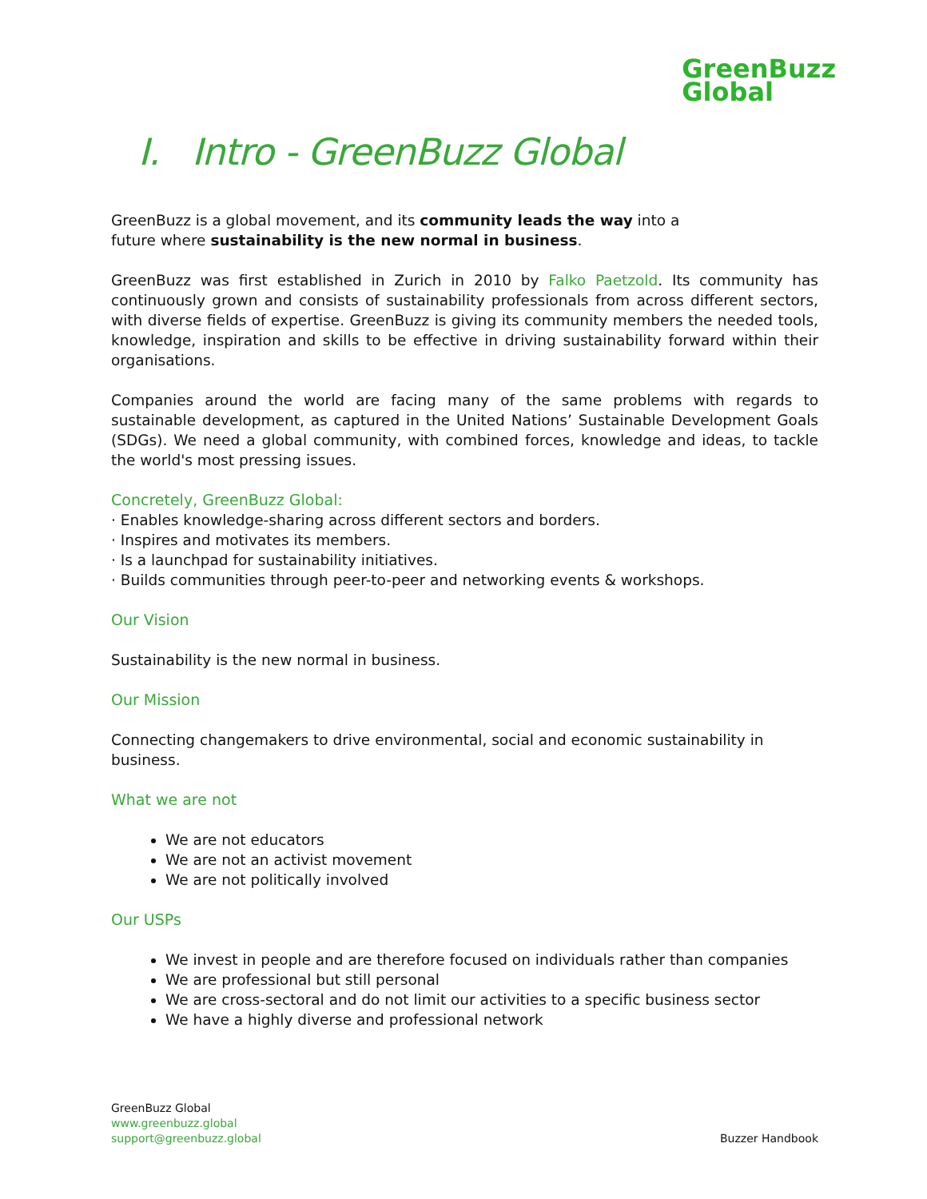GreenBuzz
Global
I. Intro - GreenBuzz Global
GreenBuzz is a global movement, and its community leads the way into a
future where sustainability is the new normal in business.
GreenBuzz was first established in Zurich in 2010 by Falko Paetzold. Its community has continuously grown and consists of sustainability professionals from across different sectors, with diverse fields of expertise. GreenBuzz is giving its community members the needed tools, knowledge, inspiration and skills to be effective in driving sustainability forward within their organisations.
Companies around the world are facing many of the same problems with regards to sustainable development, as captured in the United Nations’ Sustainable Development Goals (SDGs). We need a global community, with combined forces, knowledge and ideas, to tackle the world's most pressing issues.
Concretely, GreenBuzz Global:
· Enables knowledge-sharing across different sectors and borders.
· Inspires and motivates its members.
· Is a launchpad for sustainability initiatives.
· Builds communities through peer-to-peer and networking events & workshops.
Our Vision
Sustainability is the new normal in business.
Our Mission
Connecting changemakers to drive environmental, social and economic sustainability in business.
What we are not
We are not educators
We are not an activist movement
We are not politically involved
Our USPs
We invest in people and are therefore focused on individuals rather than companies
We are professional but still personal
We are cross-sectoral and do not limit our activities to a specific business sector
We have a highly diverse and professional network
GreenBuzz Global
www.greenbuzz.global
support@greenbuzz.global
Buzzer Handbook